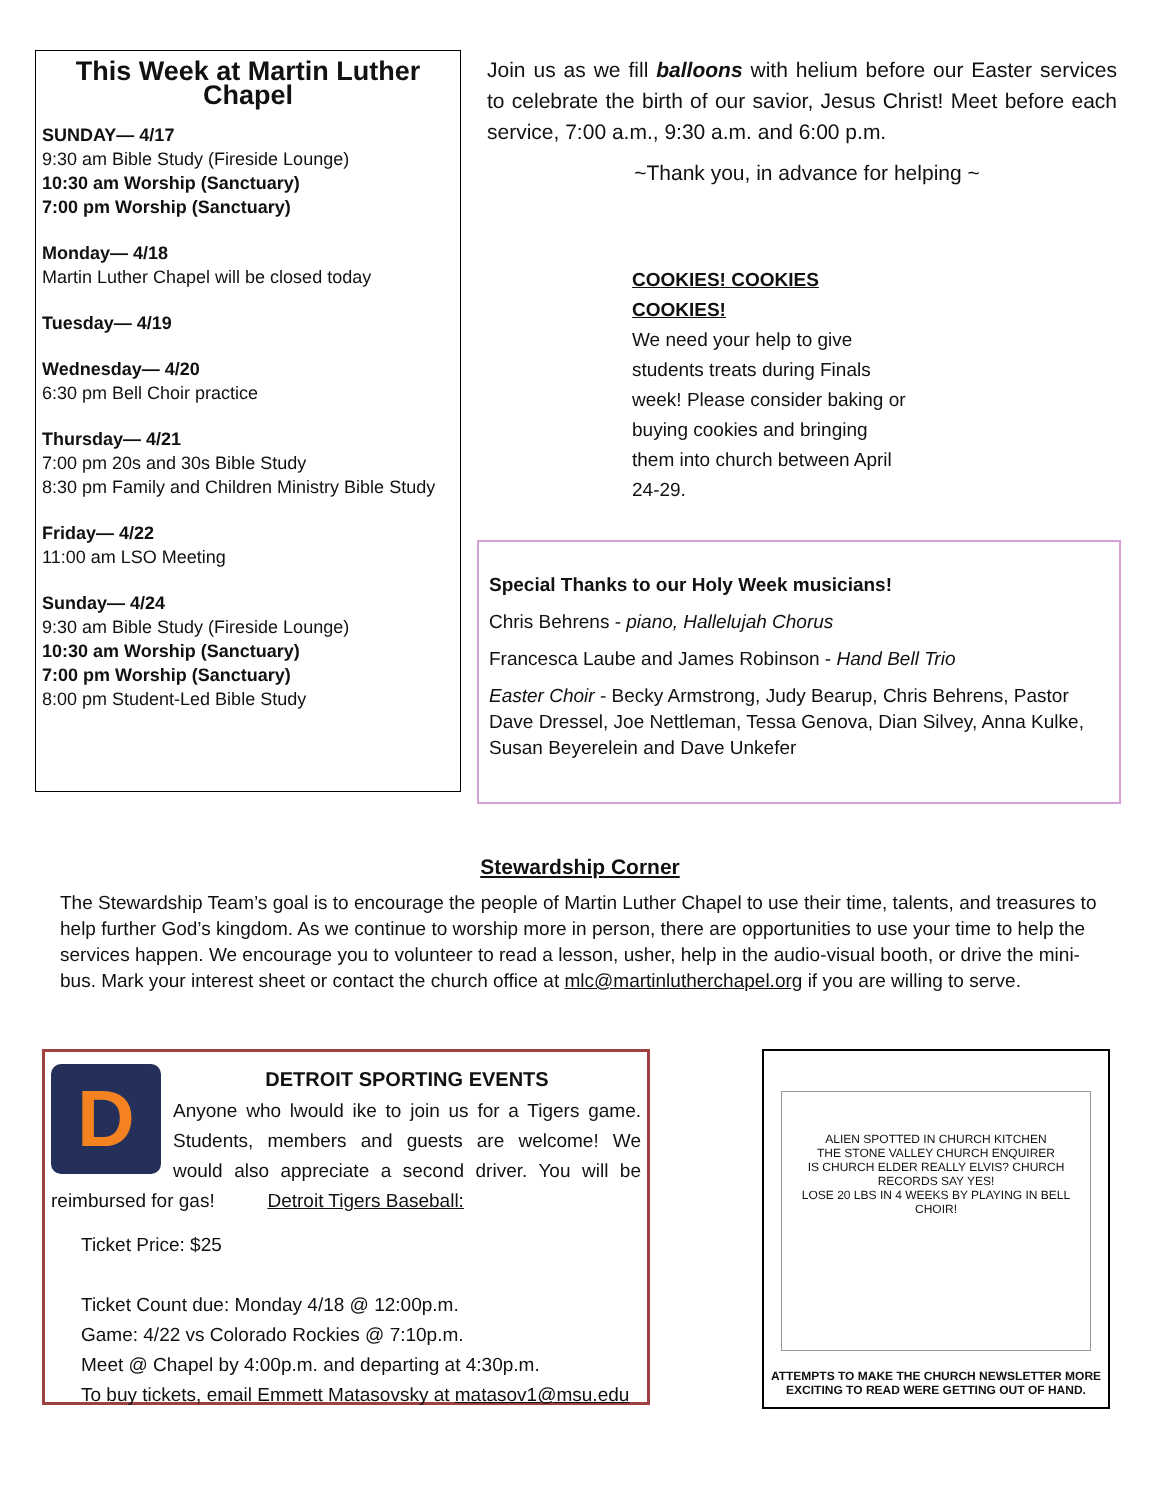This Week at Martin Luther Chapel
SUNDAY— 4/17
9:30 am Bible Study (Fireside Lounge)
10:30 am Worship (Sanctuary)
7:00 pm Worship (Sanctuary)
Monday— 4/18
Martin Luther Chapel will be closed today
Tuesday— 4/19
Wednesday— 4/20
6:30 pm Bell Choir practice
Thursday— 4/21
7:00 pm 20s and 30s Bible Study
8:30 pm Family and Children Ministry Bible Study
Friday— 4/22
11:00 am LSO Meeting
Sunday— 4/24
9:30 am Bible Study (Fireside Lounge)
10:30 am Worship (Sanctuary)
7:00 pm Worship (Sanctuary)
8:00 pm Student-Led Bible Study
Join us as we fill balloons with helium before our Easter services to celebrate the birth of our savior, Jesus Christ! Meet before each service, 7:00 a.m., 9:30 a.m. and 6:00 p.m.
~Thank you, in advance for helping ~
COOKIES! COOKIES COOKIES!
We need your help to give students treats during Finals week! Please consider baking or buying cookies and bringing them into church between April 24-29.
Special Thanks to our Holy Week musicians!
Chris Behrens - piano, Hallelujah Chorus
Francesca Laube and James Robinson - Hand Bell Trio
Easter Choir - Becky Armstrong, Judy Bearup, Chris Behrens, Pastor Dave Dressel, Joe Nettleman, Tessa Genova, Dian Silvey, Anna Kulke, Susan Beyerelein and Dave Unkefer
Stewardship Corner
The Stewardship Team’s goal is to encourage the people of Martin Luther Chapel to use their time, talents, and treasures to help further God’s kingdom. As we continue to worship more in person, there are opportunities to use your time to help the services happen. We encourage you to volunteer to read a lesson, usher, help in the audio-visual booth, or drive the mini-bus. Mark your interest sheet or contact the church office at mlc@martinlutherchapel.org if you are willing to serve.
D
DETROIT SPORTING EVENTS
Anyone who lwould ike to join us for a Tigers game. Students, members and guests are welcome! We would also appreciate a second driver. You will be reimbursed for gas! Detroit Tigers Baseball:
Ticket Price: $25
Ticket Count due: Monday 4/18 @ 12:00p.m.
Game: 4/22 vs Colorado Rockies @ 7:10p.m.
Meet @ Chapel by 4:00p.m. and departing at 4:30p.m.
To buy tickets, email Emmett Matasovsky at matasov1@msu.edu
ALIEN SPOTTED IN CHURCH KITCHEN
THE STONE VALLEY CHURCH ENQUIRER
IS CHURCH ELDER REALLY ELVIS? CHURCH RECORDS SAY YES!
LOSE 20 LBS IN 4 WEEKS BY PLAYING IN BELL CHOIR!
ATTEMPTS TO MAKE THE CHURCH NEWSLETTER MORE
EXCITING TO READ WERE GETTING OUT OF HAND.